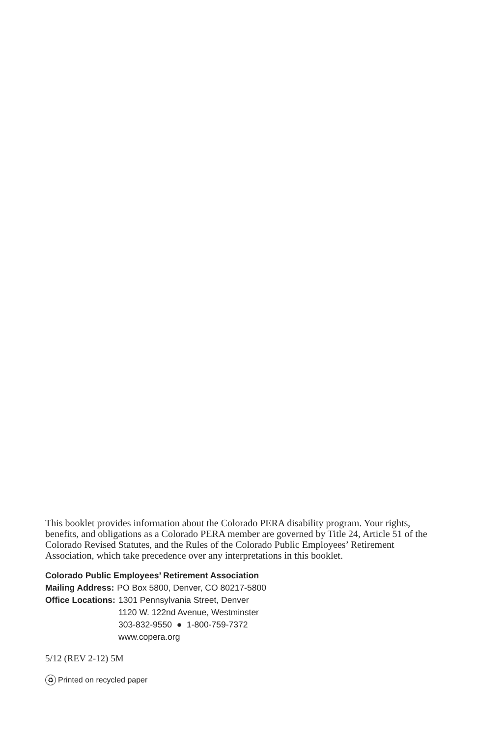This booklet provides information about the Colorado PERA disability program. Your rights, benefits, and obligations as a Colorado PERA member are governed by Title 24, Article 51 of the Colorado Revised Statutes, and the Rules of the Colorado Public Employees’ Retirement Association, which take precedence over any interpretations in this booklet.
Colorado Public Employees’ Retirement Association
Mailing Address: PO Box 5800, Denver, CO 80217-5800
Office Locations: 1301 Pennsylvania Street, Denver
1120 W. 122nd Avenue, Westminster
303-832-9550 ● 1-800-759-7372
www.copera.org
5/12 (REV 2-12) 5M
♻ Printed on recycled paper